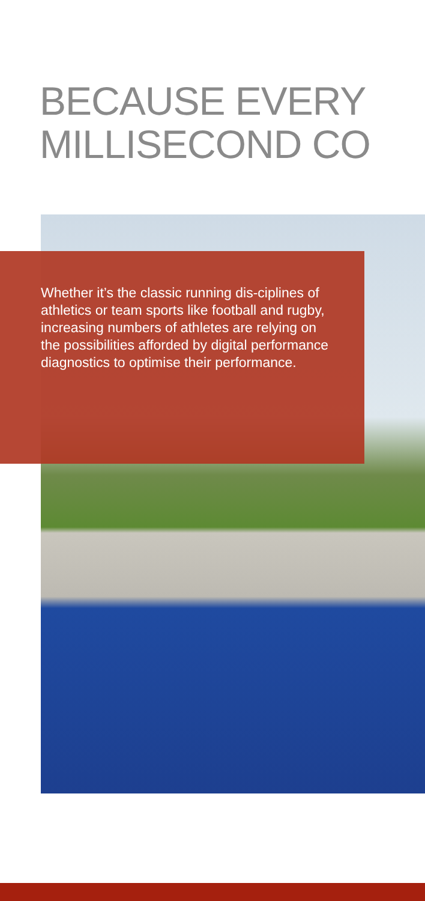BECAUSE EVERY
MILLISECOND CO
Whether it’s the classic running dis-ciplines of athletics or team sports like football and rugby, increasing numbers of athletes are relying on the possibilities afforded by digital performance diagnostics to optimise their performance.